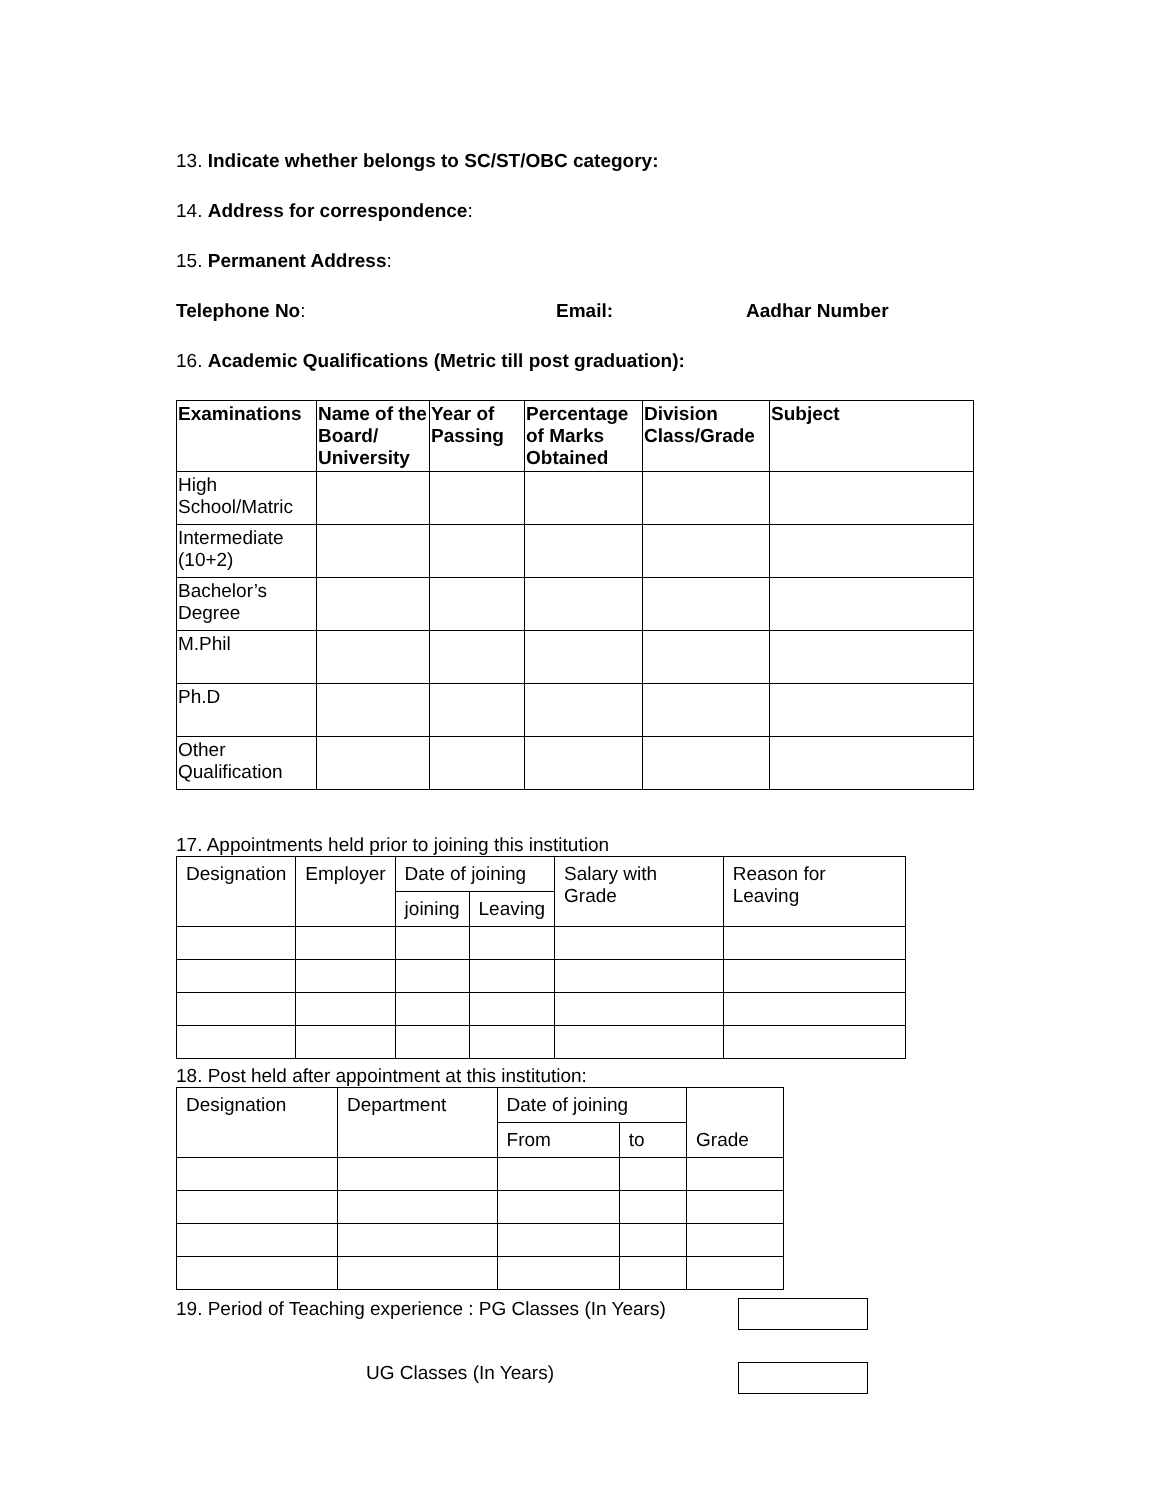13. Indicate whether belongs to SC/ST/OBC category:
14. Address for correspondence:
15. Permanent Address:
Telephone No: Email: Aadhar Number
16. Academic Qualifications (Metric till post graduation):
| Examinations | Name of the Board/ University | Year of Passing | Percentage of Marks Obtained | Division Class/Grade | Subject |
| --- | --- | --- | --- | --- | --- |
| High School/Matric | | | | | |
| Intermediate (10+2) | | | | | |
| Bachelor’s Degree | | | | | |
| M.Phil | | | | | |
| Ph.D | | | | | |
| Other Qualification | | | | | |
17. Appointments held prior to joining this institution
| Designation | Employer | Date of joining | | Salary with Grade | Reason for Leaving |
| --- | --- | --- | --- | --- | --- |
| | | joining | Leaving | | |
18. Post held after appointment at this institution:
| Designation | Department | Date of joining | | Grade |
| --- | --- | --- | --- | --- |
| | | From | to | |
19. Period of Teaching experience : PG Classes (In Years)
UG Classes (In Years)